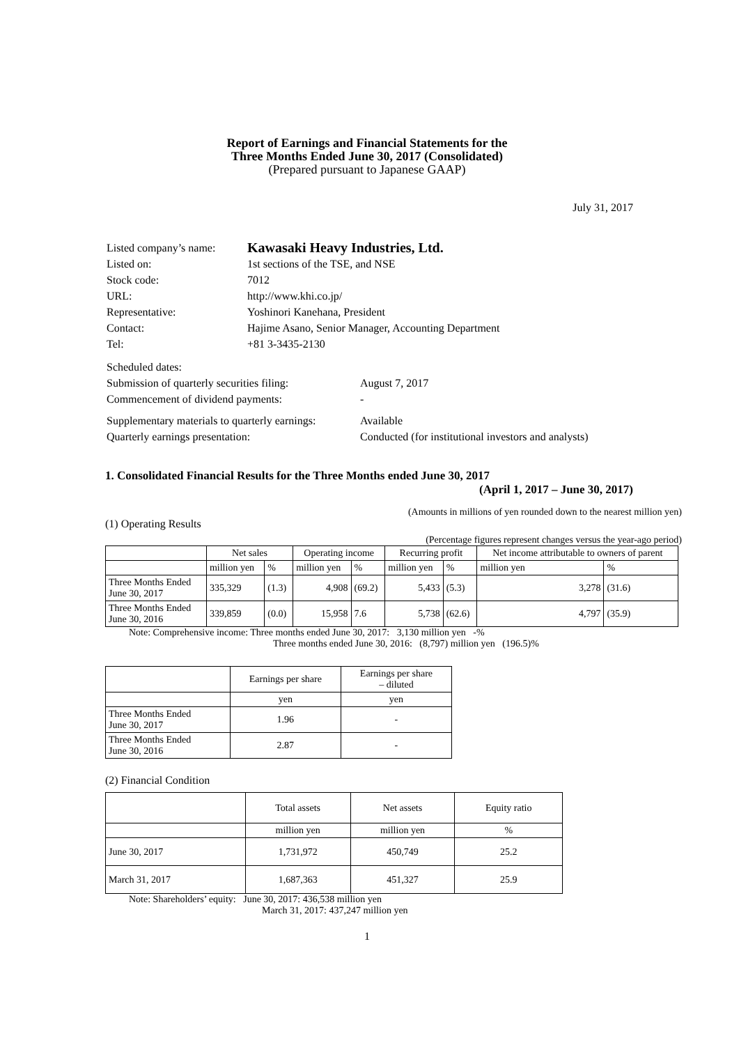Report of Earnings and Financial Statements for the
Three Months Ended June 30, 2017 (Consolidated)
(Prepared pursuant to Japanese GAAP)
July 31, 2017
| Listed company’s name: | Kawasaki Heavy Industries, Ltd. |
| Listed on: | 1st sections of the TSE, and NSE |
| Stock code: | 7012 |
| URL: | http://www.khi.co.jp/ |
| Representative: | Yoshinori Kanehana, President |
| Contact: | Hajime Asano, Senior Manager, Accounting Department |
| Tel: | +81 3-3435-2130 |
| Scheduled dates: | |
| Submission of quarterly securities filing: | August 7, 2017 |
| Commencement of dividend payments: | - |
| Supplementary materials to quarterly earnings: | Available |
| Quarterly earnings presentation: | Conducted (for institutional investors and analysts) |
1. Consolidated Financial Results for the Three Months ended June 30, 2017
(April 1, 2017 – June 30, 2017)
(Amounts in millions of yen rounded down to the nearest million yen)
(1) Operating Results
(Percentage figures represent changes versus the year-ago period)
| | Net sales | | Operating income | | Recurring profit | | Net income attributable to owners of parent | |
| --- | --- | --- | --- | --- | --- | --- | --- | --- |
| | million yen | % | million yen | % | million yen | % | million yen | % |
| Three Months Ended June 30, 2017 | 335,329 | (1.3) | 4,908 | (69.2) | 5,433 | (5.3) | 3,278 | (31.6) |
| Three Months Ended June 30, 2016 | 339,859 | (0.0) | 15,958 | 7.6 | 5,738 | (62.6) | 4,797 | (35.9) |
Note: Comprehensive income: Three months ended June 30, 2017: 3,130 million yen -%
Three months ended June 30, 2016: (8,797) million yen (196.5)%
| | Earnings per share | Earnings per share – diluted |
| | yen | yen |
| Three Months Ended June 30, 2017 | 1.96 | - |
| Three Months Ended June 30, 2016 | 2.87 | - |
(2) Financial Condition
| | Total assets | Net assets | Equity ratio |
| | million yen | million yen | % |
| June 30, 2017 | 1,731,972 | 450,749 | 25.2 |
| March 31, 2017 | 1,687,363 | 451,327 | 25.9 |
Note: Shareholders’ equity: June 30, 2017: 436,538 million yen
March 31, 2017: 437,247 million yen
1